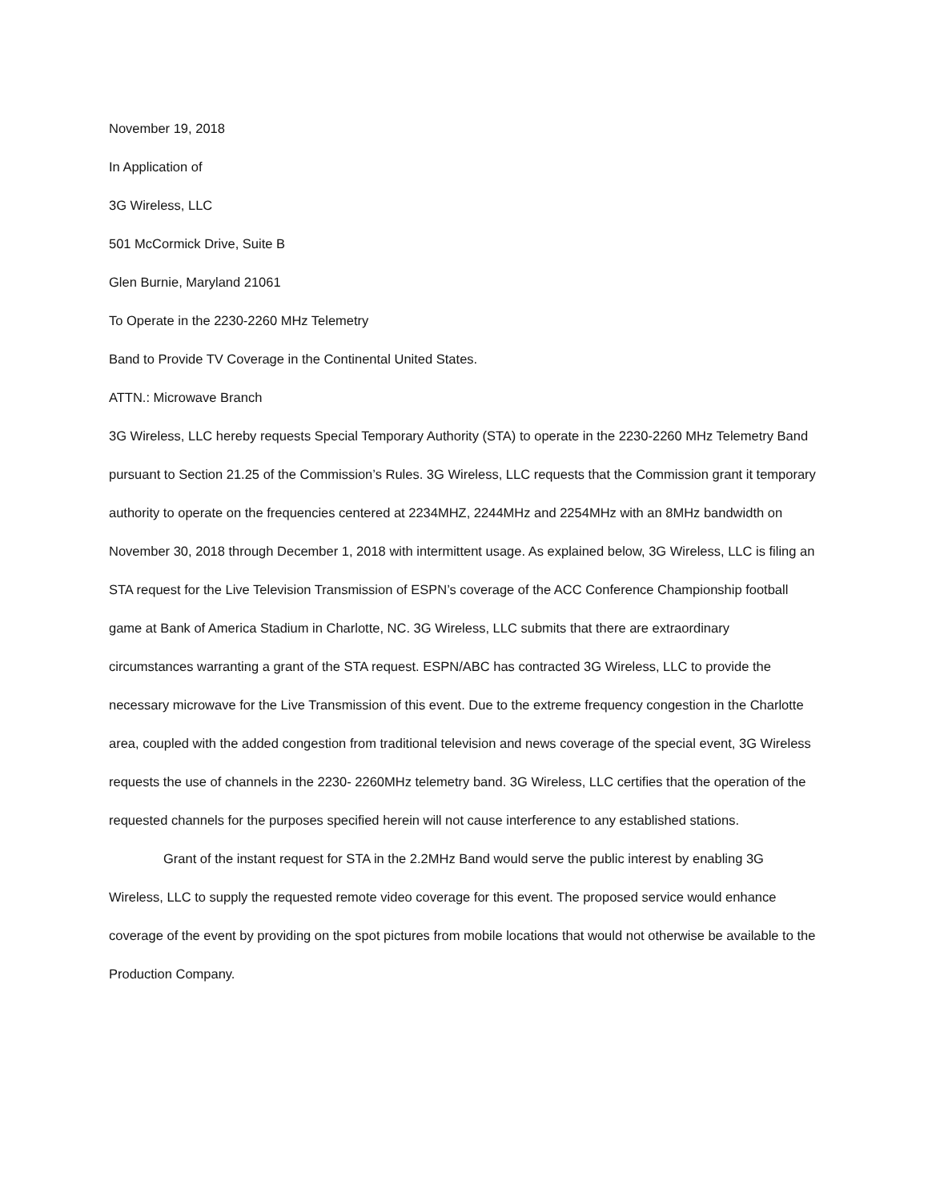November 19, 2018
In Application of
3G Wireless, LLC
501 McCormick Drive, Suite B
Glen Burnie, Maryland 21061
To Operate in the 2230-2260 MHz Telemetry
Band to Provide TV Coverage in the Continental United States.
ATTN.: Microwave Branch
3G Wireless, LLC hereby requests Special Temporary Authority (STA) to operate in the 2230-2260 MHz Telemetry Band pursuant to Section 21.25 of the Commission’s Rules. 3G Wireless, LLC requests that the Commission grant it temporary authority to operate on the frequencies centered at 2234MHZ, 2244MHz and 2254MHz with an 8MHz bandwidth on November 30, 2018 through December 1, 2018 with intermittent usage. As explained below, 3G Wireless, LLC is filing an STA request for the Live Television Transmission of ESPN’s coverage of the ACC Conference Championship football game at Bank of America Stadium in Charlotte, NC. 3G Wireless, LLC submits that there are extraordinary circumstances warranting a grant of the STA request. ESPN/ABC has contracted 3G Wireless, LLC to provide the necessary microwave for the Live Transmission of this event. Due to the extreme frequency congestion in the Charlotte area, coupled with the added congestion from traditional television and news coverage of the special event, 3G Wireless requests the use of channels in the 2230- 2260MHz telemetry band. 3G Wireless, LLC certifies that the operation of the requested channels for the purposes specified herein will not cause interference to any established stations.
Grant of the instant request for STA in the 2.2MHz Band would serve the public interest by enabling 3G Wireless, LLC to supply the requested remote video coverage for this event. The proposed service would enhance coverage of the event by providing on the spot pictures from mobile locations that would not otherwise be available to the Production Company.